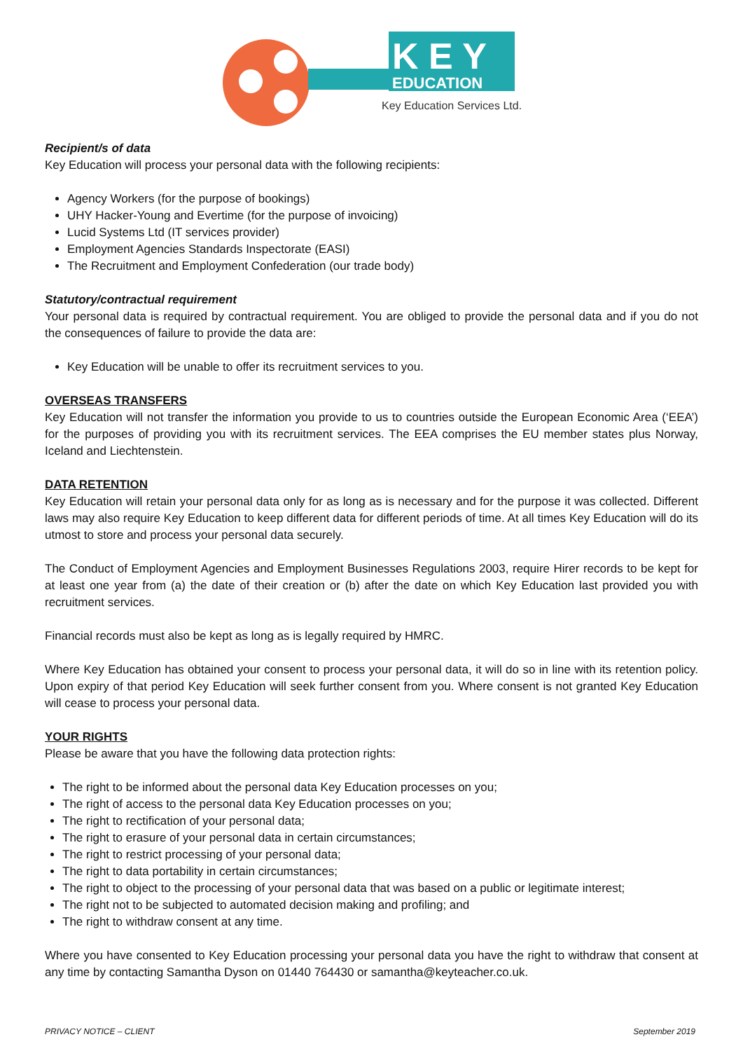K E Y
EDUCATION
Key Education Services Ltd.
Recipient/s of data
Key Education will process your personal data with the following recipients:
Agency Workers (for the purpose of bookings)
UHY Hacker-Young and Evertime (for the purpose of invoicing)
Lucid Systems Ltd (IT services provider)
Employment Agencies Standards Inspectorate (EASI)
The Recruitment and Employment Confederation (our trade body)
Statutory/contractual requirement
Your personal data is required by contractual requirement. You are obliged to provide the personal data and if you do not the consequences of failure to provide the data are:
Key Education will be unable to offer its recruitment services to you.
OVERSEAS TRANSFERS
Key Education will not transfer the information you provide to us to countries outside the European Economic Area (‘EEA’) for the purposes of providing you with its recruitment services. The EEA comprises the EU member states plus Norway, Iceland and Liechtenstein.
DATA RETENTION
Key Education will retain your personal data only for as long as is necessary and for the purpose it was collected. Different laws may also require Key Education to keep different data for different periods of time. At all times Key Education will do its utmost to store and process your personal data securely.
The Conduct of Employment Agencies and Employment Businesses Regulations 2003, require Hirer records to be kept for at least one year from (a) the date of their creation or (b) after the date on which Key Education last provided you with recruitment services.
Financial records must also be kept as long as is legally required by HMRC.
Where Key Education has obtained your consent to process your personal data, it will do so in line with its retention policy. Upon expiry of that period Key Education will seek further consent from you. Where consent is not granted Key Education will cease to process your personal data.
YOUR RIGHTS
Please be aware that you have the following data protection rights:
The right to be informed about the personal data Key Education processes on you;
The right of access to the personal data Key Education processes on you;
The right to rectification of your personal data;
The right to erasure of your personal data in certain circumstances;
The right to restrict processing of your personal data;
The right to data portability in certain circumstances;
The right to object to the processing of your personal data that was based on a public or legitimate interest;
The right not to be subjected to automated decision making and profiling; and
The right to withdraw consent at any time.
Where you have consented to Key Education processing your personal data you have the right to withdraw that consent at any time by contacting Samantha Dyson on 01440 764430 or samantha@keyteacher.co.uk.
PRIVACY NOTICE – CLIENT September 2019